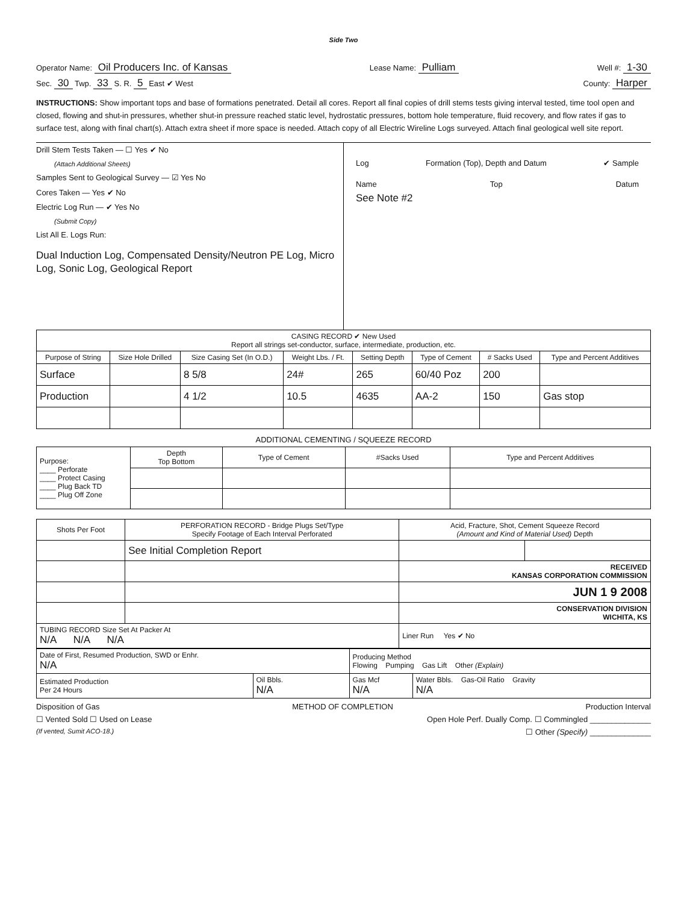Side Two
Operator Name: Oil Producers Inc. of Kansas Lease Name: Pulliam Well #: 1-30
Sec. 30 Twp. 33 S. R. 5 East ✔ West County: Harper
INSTRUCTIONS: Show important tops and base of formations penetrated. Detail all cores. Report all final copies of drill stems tests giving interval tested, time tool open and closed, flowing and shut-in pressures, whether shut-in pressure reached static level, hydrostatic pressures, bottom hole temperature, fluid recovery, and flow rates if gas to surface test, along with final chart(s). Attach extra sheet if more space is needed. Attach copy of all Electric Wireline Logs surveyed. Attach final geological well site report.
Drill Stem Tests Taken — ☐ Yes ✔ No
(Attach Additional Sheets)
Samples Sent to Geological Survey — ☑ Yes No
Cores Taken — Yes ✔ No
Electric Log Run — ✔ Yes No
(Submit Copy)
List All E. Logs Run:
Dual Induction Log, Compensated Density/Neutron PE Log, Micro Log, Sonic Log, Geological Report
Log Formation (Top), Depth and Datum ✔ Sample
Name Top Datum
See Note #2
| CASING RECORD ✔ New Used Report all strings set-conductor, surface, intermediate, production, etc. | | | | | | | |
| Purpose of String | Size Hole Drilled | Size Casing Set (In O.D.) | Weight Lbs. / Ft. | Setting Depth | Type of Cement | # Sacks Used | Type and Percent Additives |
| Surface | | 8 5/8 | 24# | 265 | 60/40 Poz | 200 | |
| Production | | 4 1/2 | 10.5 | 4635 | AA-2 | 150 | Gas stop |
ADDITIONAL CEMENTING / SQUEEZE RECORD
| Purpose: ____ Perforate ____ Protect Casing ____ Plug Back TD ____ Plug Off Zone | Depth Top Bottom | Type of Cement | #Sacks Used | Type and Percent Additives |
| Shots Per Foot | PERFORATION RECORD - Bridge Plugs Set/Type Specify Footage of Each Interval Perforated | Acid, Fracture, Shot, Cement Squeeze Record (Amount and Kind of Material Used) Depth | |
| | See Initial Completion Report | | |
| | | RECEIVED KANSAS CORPORATION COMMISSION | |
| | | JUN 1 9 2008 | |
| | | CONSERVATION DIVISION WICHITA, KS | |
| TUBING RECORD Size Set At Packer At N/A N/A N/A | | Liner Run Yes ✔ No | |
| Date of First, Resumed Production, SWD or Enhr. N/A | | Producing Method Flowing Pumping Gas Lift Other (Explain) | |
| Estimated Production Per 24 Hours | Oil Bbls. N/A | Gas Mcf N/A | Water Bbls. Gas-Oil Ratio Gravity N/A |
Disposition of Gas METHOD OF COMPLETION Production Interval
☐ Vented Sold ☐ Used on Lease Open Hole Perf. Dually Comp. ☐ Commingled ______________
(If vented, Sumit ACO-18.) ☐ Other (Specify) ______________